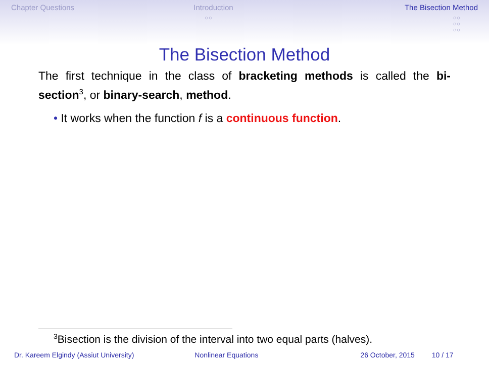Chapter Questions Introduction
○○
The Bisection Method
○○
○○
○○
The Bisection Method
The first technique in the class of bracketing methods is called the bi-section<sup>3</sup>, or binary-search, method.
• It works when the function f is a continuous function.
<sup>3</sup> Bisection is the division of the interval into two equal parts (halves).
Dr. Kareem Elgindy (Assiut University) Nonlinear Equations 26 October, 2015 10 / 17